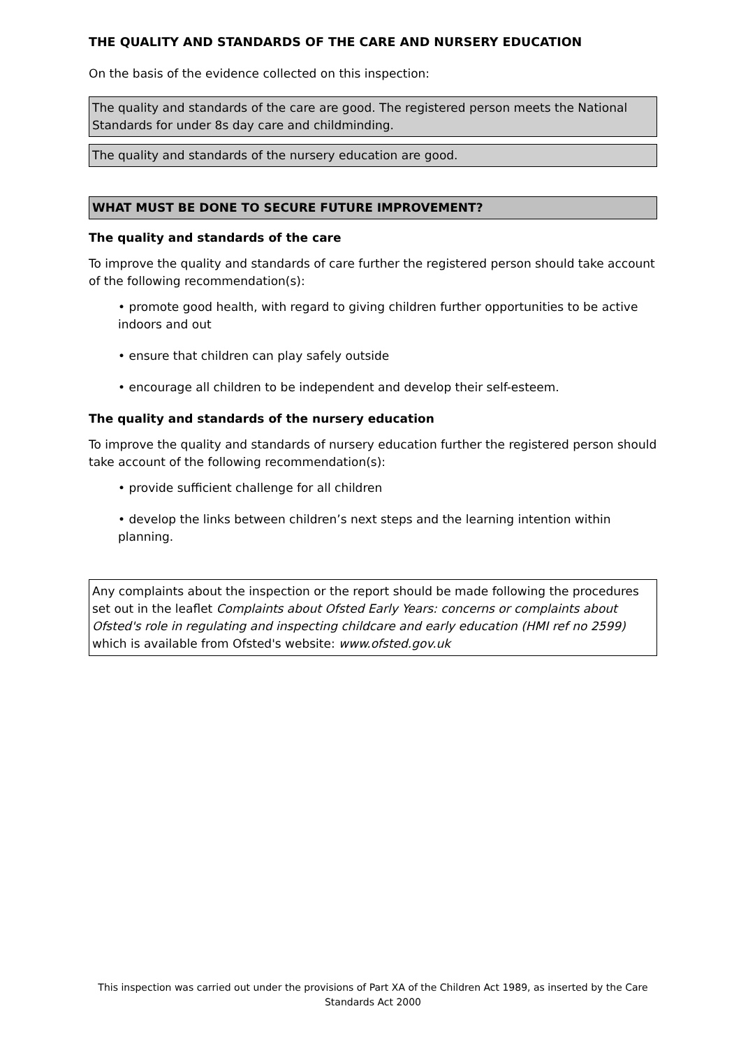THE QUALITY AND STANDARDS OF THE CARE AND NURSERY EDUCATION
On the basis of the evidence collected on this inspection:
The quality and standards of the care are good. The registered person meets the National Standards for under 8s day care and childminding.
The quality and standards of the nursery education are good.
WHAT MUST BE DONE TO SECURE FUTURE IMPROVEMENT?
The quality and standards of the care
To improve the quality and standards of care further the registered person should take account of the following recommendation(s):
• promote good health, with regard to giving children further opportunities to be active indoors and out
• ensure that children can play safely outside
• encourage all children to be independent and develop their self-esteem.
The quality and standards of the nursery education
To improve the quality and standards of nursery education further the registered person should take account of the following recommendation(s):
• provide sufficient challenge for all children
• develop the links between children’s next steps and the learning intention within planning.
Any complaints about the inspection or the report should be made following the procedures set out in the leaflet Complaints about Ofsted Early Years: concerns or complaints about Ofsted's role in regulating and inspecting childcare and early education (HMI ref no 2599) which is available from Ofsted's website: www.ofsted.gov.uk
This inspection was carried out under the provisions of Part XA of the Children Act 1989, as inserted by the Care Standards Act 2000